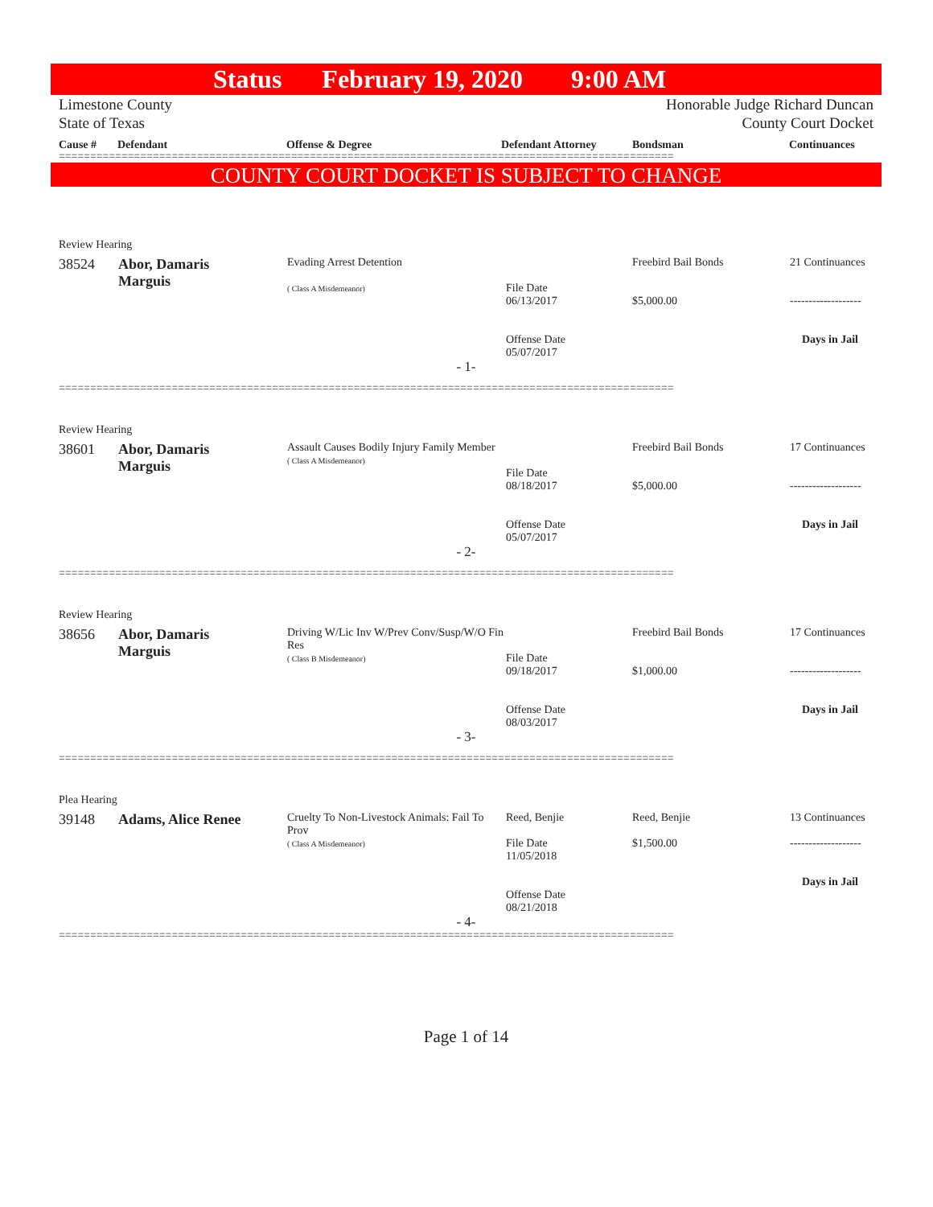Status February 19, 2020 9:00 AM
Limestone County
State of Texas
Honorable Judge Richard Duncan
County Court Docket
Cause # Defendant Offense & Degree Defendant Attorney Bondsman Continuances
==================================================================================================
COUNTY COURT DOCKET IS SUBJECT TO CHANGE
Review Hearing
| 38524 | Abor, Damaris Marguis | Evading Arrest Detention ( Class A Misdemeanor) | File Date 06/13/2017 Offense Date 05/07/2017 | Freebird Bail Bonds $5,000.00 | 21 Continuances ------------------- Days in Jail |
- 1-
==================================================================================================
Review Hearing
| 38601 | Abor, Damaris Marguis | Assault Causes Bodily Injury Family Member ( Class A Misdemeanor) | File Date 08/18/2017 Offense Date 05/07/2017 | Freebird Bail Bonds $5,000.00 | 17 Continuances ------------------- Days in Jail |
- 2-
==================================================================================================
Review Hearing
| 38656 | Abor, Damaris Marguis | Driving W/Lic Inv W/Prev Conv/Susp/W/O Fin Res ( Class B Misdemeanor) | File Date 09/18/2017 Offense Date 08/03/2017 | Freebird Bail Bonds $1,000.00 | 17 Continuances ------------------- Days in Jail |
- 3-
==================================================================================================
Plea Hearing
| 39148 | Adams, Alice Renee | Cruelty To Non-Livestock Animals: Fail To Prov ( Class A Misdemeanor) | Reed, Benjie File Date 11/05/2018 Offense Date 08/21/2018 | Reed, Benjie $1,500.00 | 13 Continuances ------------------- Days in Jail |
- 4-
==================================================================================================
Page 1 of 14